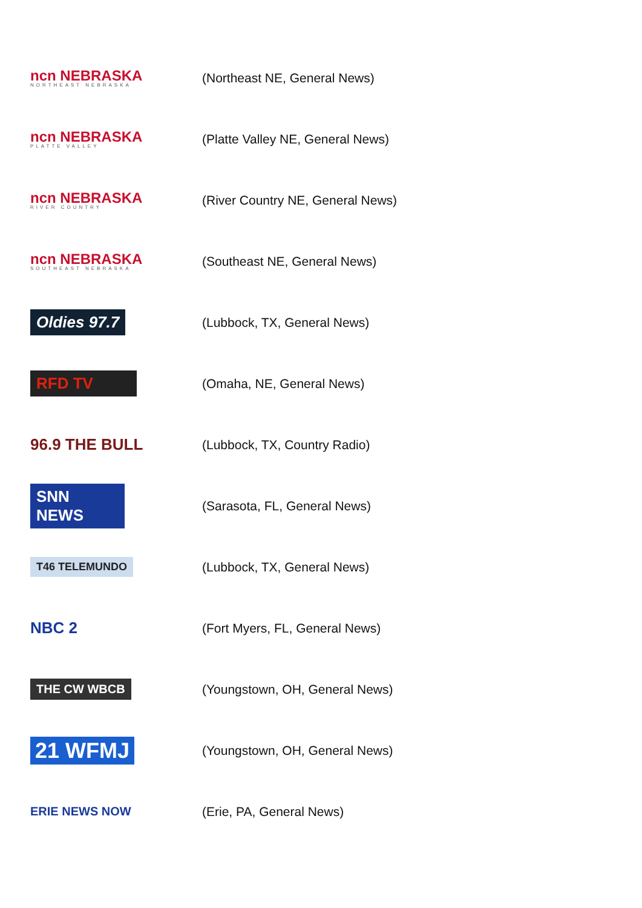ncn NEBRASKA
NORTHEAST NEBRASKA
(Northeast NE, General News)
ncn NEBRASKA
PLATTE VALLEY
(Platte Valley NE, General News)
ncn NEBRASKA
RIVER COUNTRY
(River Country NE, General News)
ncn NEBRASKA
SOUTHEAST NEBRASKA
(Southeast NE, General News)
Oldies 97.7
(Lubbock, TX, General News)
RFD TV
(Omaha, NE, General News)
96.9 THE BULL
(Lubbock, TX, Country Radio)
SNN NEWS
(Sarasota, FL, General News)
T46 TELEMUNDO
(Lubbock, TX, General News)
NBC 2
(Fort Myers, FL, General News)
THE CW WBCB
(Youngstown, OH, General News)
21 WFMJ
(Youngstown, OH, General News)
ERIE NEWS NOW (Erie, PA, General News)